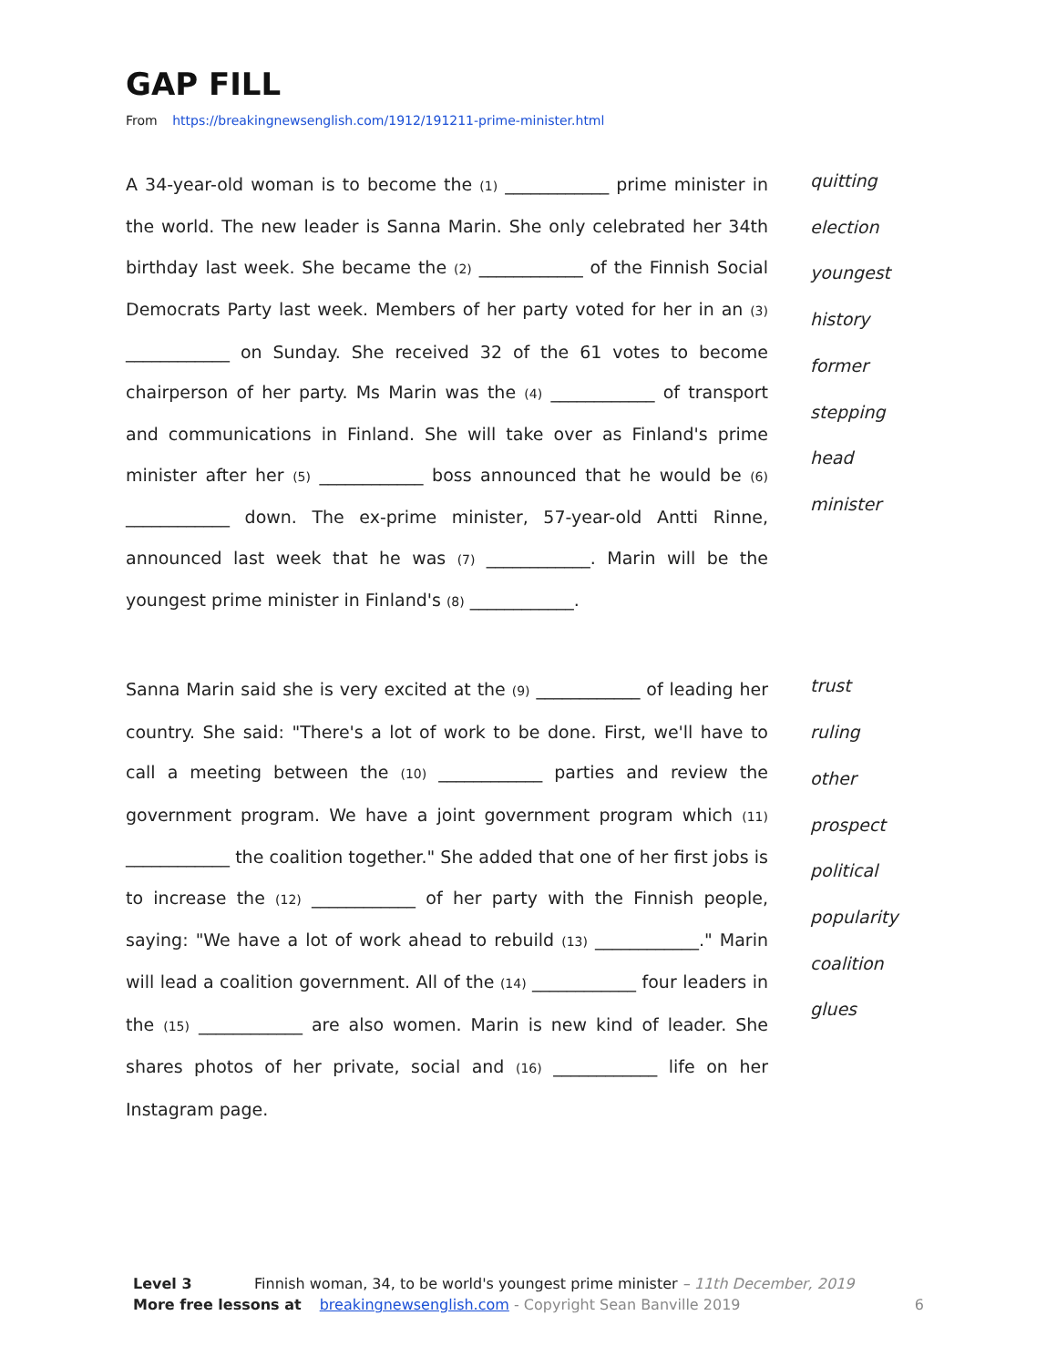GAP FILL
From https://breakingnewsenglish.com/1912/191211-prime-minister.html
A 34-year-old woman is to become the (1) ____________ prime minister in the world. The new leader is Sanna Marin. She only celebrated her 34th birthday last week. She became the (2) ____________ of the Finnish Social Democrats Party last week. Members of her party voted for her in an (3) ____________ on Sunday. She received 32 of the 61 votes to become chairperson of her party. Ms Marin was the (4) ____________ of transport and communications in Finland. She will take over as Finland's prime minister after her (5) ____________ boss announced that he would be (6) ____________ down. The ex-prime minister, 57-year-old Antti Rinne, announced last week that he was (7) ____________. Marin will be the youngest prime minister in Finland's (8) ____________.
quitting
election
youngest
history
former
stepping
head
minister
Sanna Marin said she is very excited at the (9) ____________ of leading her country. She said: "There's a lot of work to be done. First, we'll have to call a meeting between the (10) ____________ parties and review the government program. We have a joint government program which (11) ____________ the coalition together." She added that one of her first jobs is to increase the (12) ____________ of her party with the Finnish people, saying: "We have a lot of work ahead to rebuild (13) ____________." Marin will lead a coalition government. All of the (14) ____________ four leaders in the (15) ____________ are also women. Marin is new kind of leader. She shares photos of her private, social and (16) ____________ life on her Instagram page.
trust
ruling
other
prospect
political
popularity
coalition
glues
Level 3 Finnish woman, 34, to be world's youngest prime minister – 11th December, 2019
More free lessons at breakingnewsenglish.com - Copyright Sean Banville 2019 6